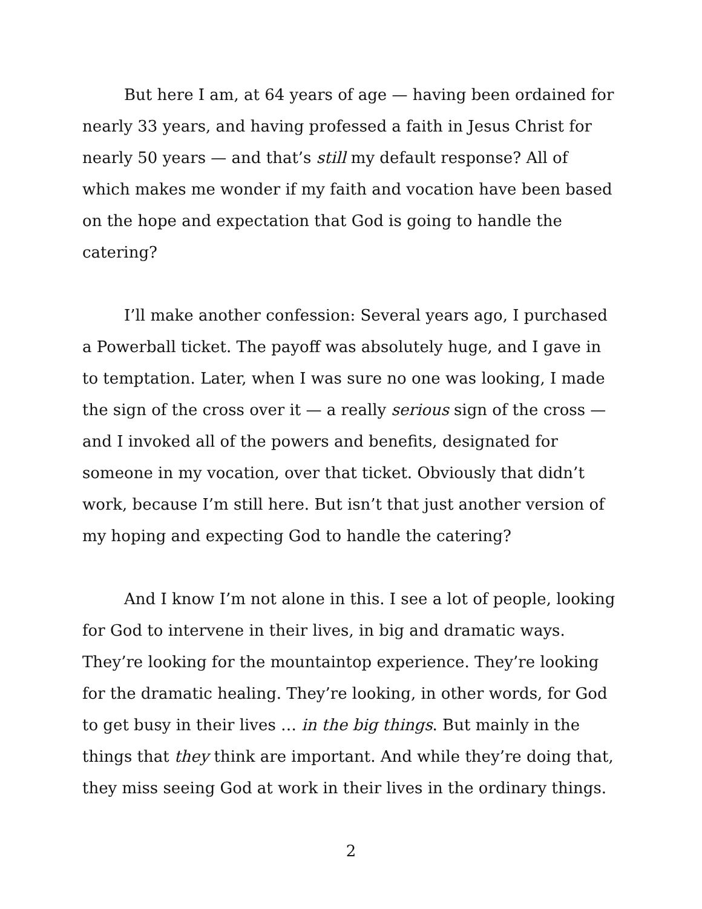But here I am, at 64 years of age — having been ordained for nearly 33 years, and having professed a faith in Jesus Christ for nearly 50 years — and that’s still my default response? All of which makes me wonder if my faith and vocation have been based on the hope and expectation that God is going to handle the catering?
I’ll make another confession: Several years ago, I purchased a Powerball ticket. The payoff was absolutely huge, and I gave in to temptation. Later, when I was sure no one was looking, I made the sign of the cross over it — a really serious sign of the cross — and I invoked all of the powers and benefits, designated for someone in my vocation, over that ticket. Obviously that didn’t work, because I’m still here. But isn’t that just another version of my hoping and expecting God to handle the catering?
And I know I’m not alone in this. I see a lot of people, looking for God to intervene in their lives, in big and dramatic ways. They’re looking for the mountaintop experience. They’re looking for the dramatic healing. They’re looking, in other words, for God to get busy in their lives … in the big things. But mainly in the things that they think are important. And while they’re doing that, they miss seeing God at work in their lives in the ordinary things.
2